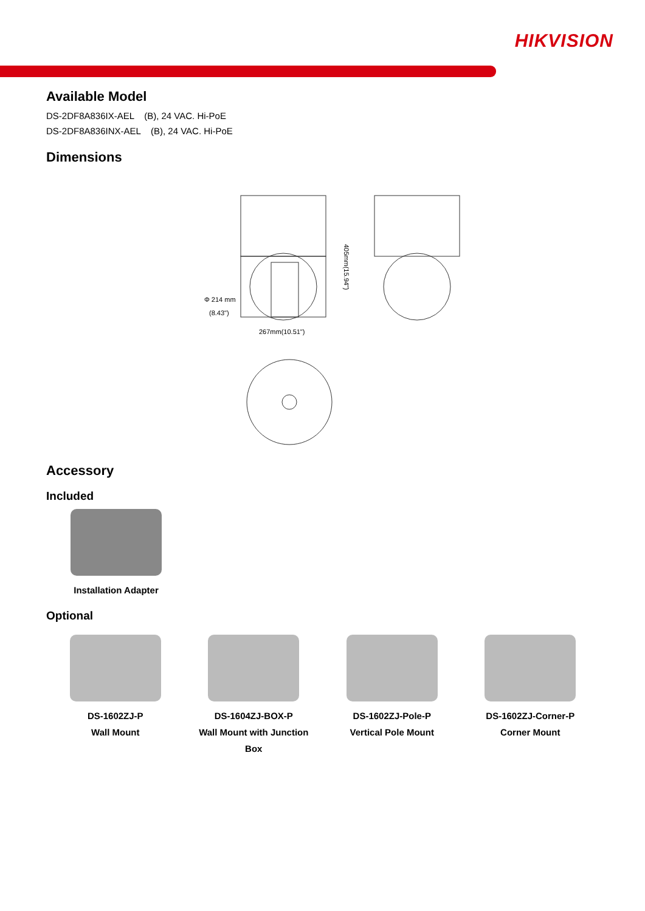HIKVISION
Available Model
DS-2DF8A836IX-AEL (B), 24 VAC. Hi-PoE
DS-2DF8A836INX-AEL (B), 24 VAC. Hi-PoE
Dimensions
405mm(15.94")
Φ 214 mm
(8.43")
267mm(10.51")
Accessory
Included
Installation Adapter
Optional
DS-1602ZJ-P
Wall Mount
DS-1604ZJ-BOX-P
Wall Mount with Junction
Box
DS-1602ZJ-Pole-P
Vertical Pole Mount
DS-1602ZJ-Corner-P
Corner Mount